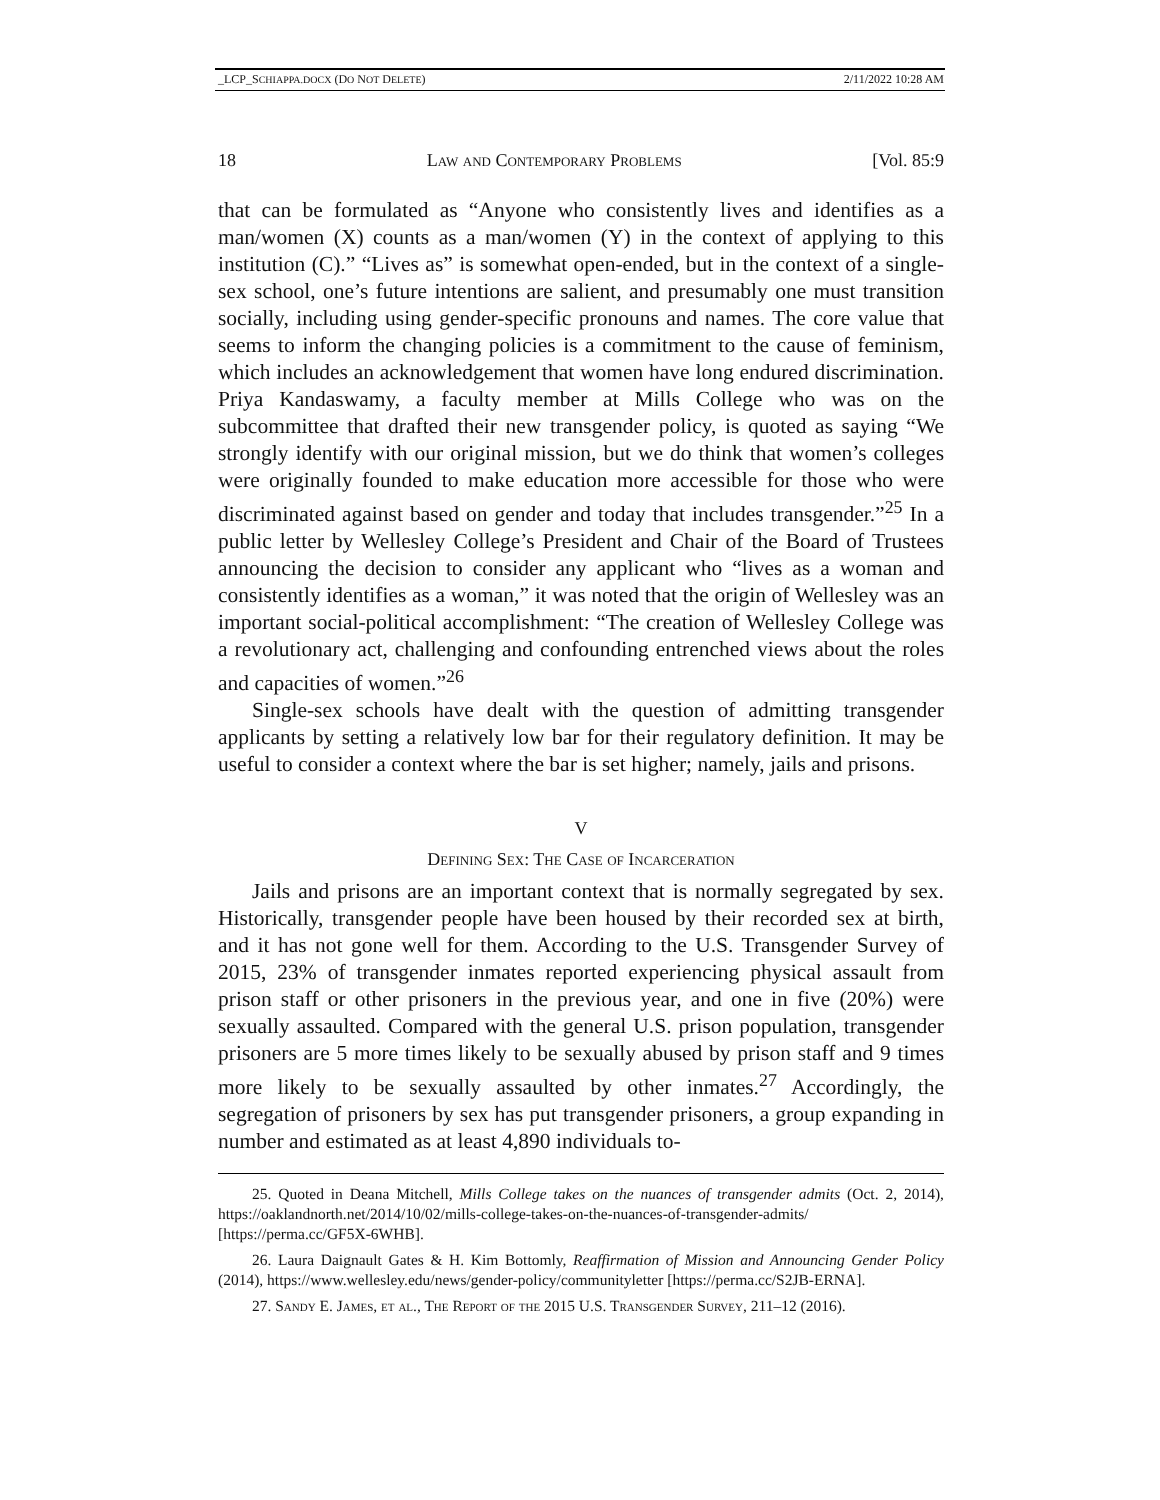_LCP_SCHIAPPA.DOCX (DO NOT DELETE) 2/11/2022 10:28 AM
18 Law and Contemporary Problems [Vol. 85:9
that can be formulated as “Anyone who consistently lives and identifies as a man/women (X) counts as a man/women (Y) in the context of applying to this institution (C).” “Lives as” is somewhat open-ended, but in the context of a single-sex school, one’s future intentions are salient, and presumably one must transition socially, including using gender-specific pronouns and names. The core value that seems to inform the changing policies is a commitment to the cause of feminism, which includes an acknowledgement that women have long endured discrimination. Priya Kandaswamy, a faculty member at Mills College who was on the subcommittee that drafted their new transgender policy, is quoted as saying “We strongly identify with our original mission, but we do think that women’s colleges were originally founded to make education more accessible for those who were discriminated against based on gender and today that includes transgender.”<sup>25</sup> In a public letter by Wellesley College’s President and Chair of the Board of Trustees announcing the decision to consider any applicant who “lives as a woman and consistently identifies as a woman,” it was noted that the origin of Wellesley was an important social-political accomplishment: “The creation of Wellesley College was a revolutionary act, challenging and confounding entrenched views about the roles and capacities of women.”<sup>26</sup>
Single-sex schools have dealt with the question of admitting transgender applicants by setting a relatively low bar for their regulatory definition. It may be useful to consider a context where the bar is set higher; namely, jails and prisons.
V
Defining Sex: The Case of Incarceration
Jails and prisons are an important context that is normally segregated by sex. Historically, transgender people have been housed by their recorded sex at birth, and it has not gone well for them. According to the U.S. Transgender Survey of 2015, 23% of transgender inmates reported experiencing physical assault from prison staff or other prisoners in the previous year, and one in five (20%) were sexually assaulted. Compared with the general U.S. prison population, transgender prisoners are 5 more times likely to be sexually abused by prison staff and 9 times more likely to be sexually assaulted by other inmates.<sup>27</sup> Accordingly, the segregation of prisoners by sex has put transgender prisoners, a group expanding in number and estimated as at least 4,890 individuals to-
25. Quoted in Deana Mitchell, Mills College takes on the nuances of transgender admits (Oct. 2, 2014), https://oaklandnorth.net/2014/10/02/mills-college-takes-on-the-nuances-of-transgender-admits/ [https://perma.cc/GF5X-6WHB].
26. Laura Daignault Gates & H. Kim Bottomly, Reaffirmation of Mission and Announcing Gender Policy (2014), https://www.wellesley.edu/news/gender-policy/communityletter [https://perma.cc/S2JB-ERNA].
27. Sandy E. James, et al., The Report of the 2015 U.S. Transgender Survey, 211–12 (2016).